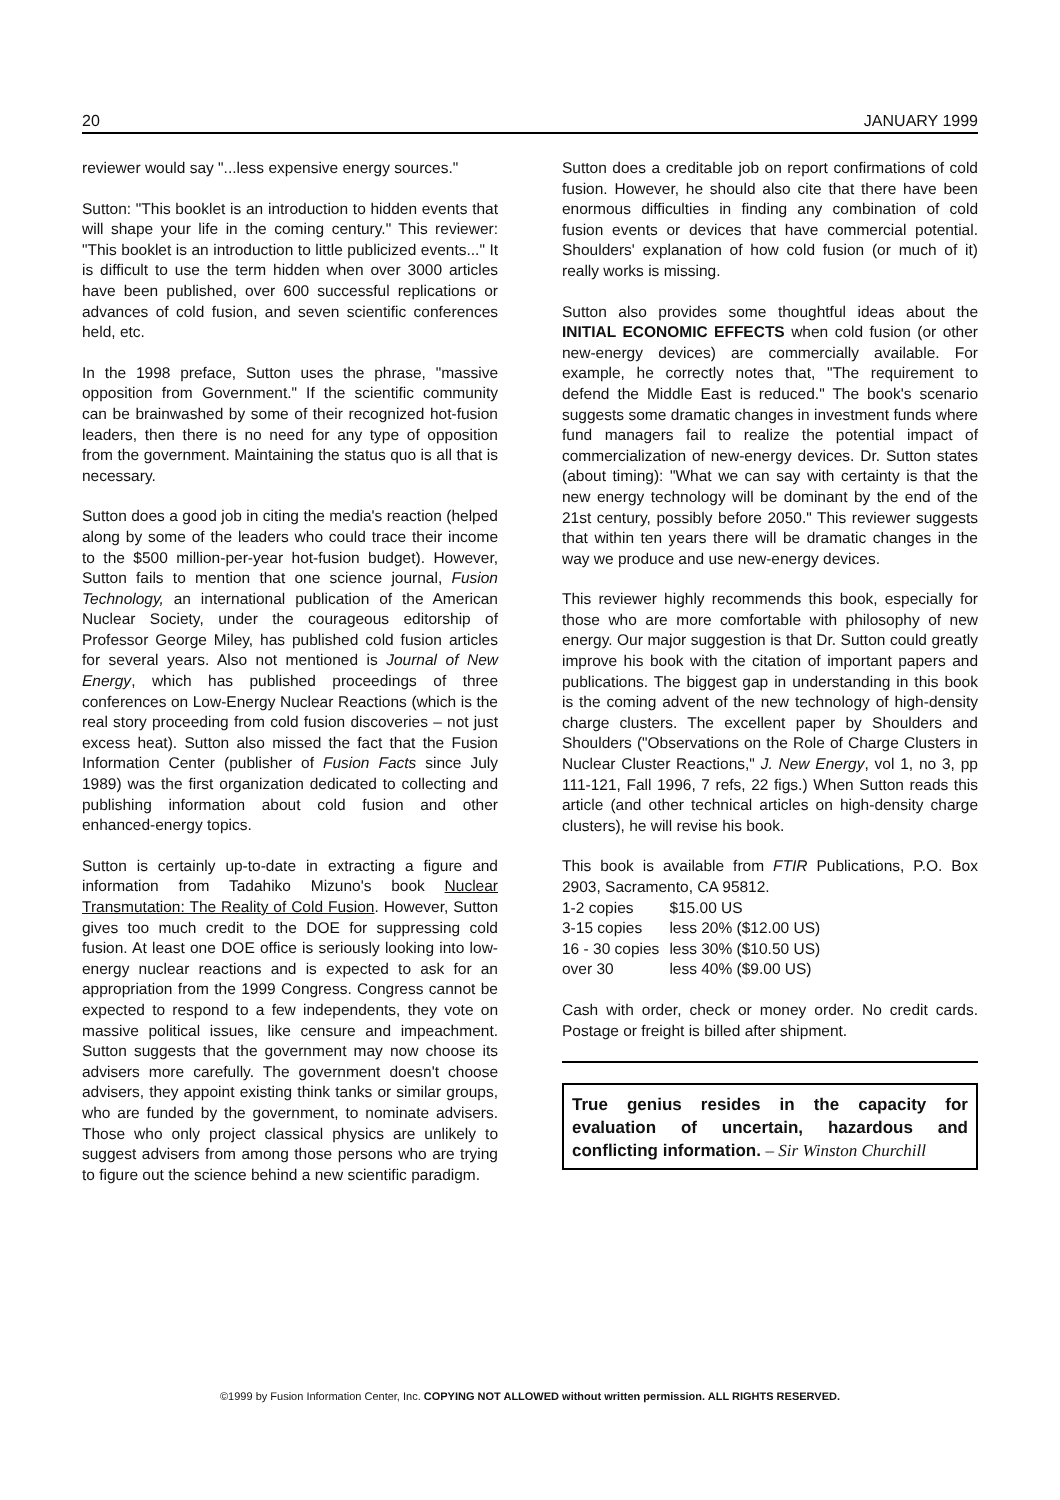20 JANUARY 1999
reviewer would say "...less expensive energy sources."
Sutton: "This booklet is an introduction to hidden events that will shape your life in the coming century." This reviewer: "This booklet is an introduction to little publicized events..." It is difficult to use the term hidden when over 3000 articles have been published, over 600 successful replications or advances of cold fusion, and seven scientific conferences held, etc.
In the 1998 preface, Sutton uses the phrase, "massive opposition from Government." If the scientific community can be brainwashed by some of their recognized hot-fusion leaders, then there is no need for any type of opposition from the government. Maintaining the status quo is all that is necessary.
Sutton does a good job in citing the media's reaction (helped along by some of the leaders who could trace their income to the $500 million-per-year hot-fusion budget). However, Sutton fails to mention that one science journal, Fusion Technology, an international publication of the American Nuclear Society, under the courageous editorship of Professor George Miley, has published cold fusion articles for several years. Also not mentioned is Journal of New Energy, which has published proceedings of three conferences on Low-Energy Nuclear Reactions (which is the real story proceeding from cold fusion discoveries – not just excess heat). Sutton also missed the fact that the Fusion Information Center (publisher of Fusion Facts since July 1989) was the first organization dedicated to collecting and publishing information about cold fusion and other enhanced-energy topics.
Sutton is certainly up-to-date in extracting a figure and information from Tadahiko Mizuno's book Nuclear Transmutation: The Reality of Cold Fusion. However, Sutton gives too much credit to the DOE for suppressing cold fusion. At least one DOE office is seriously looking into low-energy nuclear reactions and is expected to ask for an appropriation from the 1999 Congress. Congress cannot be expected to respond to a few independents, they vote on massive political issues, like censure and impeachment. Sutton suggests that the government may now choose its advisers more carefully. The government doesn't choose advisers, they appoint existing think tanks or similar groups, who are funded by the government, to nominate advisers. Those who only project classical physics are unlikely to suggest advisers from among those persons who are trying to figure out the science behind a new scientific paradigm.
Sutton does a creditable job on report confirmations of cold fusion. However, he should also cite that there have been enormous difficulties in finding any combination of cold fusion events or devices that have commercial potential. Shoulders' explanation of how cold fusion (or much of it) really works is missing.
Sutton also provides some thoughtful ideas about the INITIAL ECONOMIC EFFECTS when cold fusion (or other new-energy devices) are commercially available. For example, he correctly notes that, "The requirement to defend the Middle East is reduced." The book's scenario suggests some dramatic changes in investment funds where fund managers fail to realize the potential impact of commercialization of new-energy devices. Dr. Sutton states (about timing): "What we can say with certainty is that the new energy technology will be dominant by the end of the 21st century, possibly before 2050." This reviewer suggests that within ten years there will be dramatic changes in the way we produce and use new-energy devices.
This reviewer highly recommends this book, especially for those who are more comfortable with philosophy of new energy. Our major suggestion is that Dr. Sutton could greatly improve his book with the citation of important papers and publications. The biggest gap in understanding in this book is the coming advent of the new technology of high-density charge clusters. The excellent paper by Shoulders and Shoulders ("Observations on the Role of Charge Clusters in Nuclear Cluster Reactions," J. New Energy, vol 1, no 3, pp 111-121, Fall 1996, 7 refs, 22 figs.) When Sutton reads this article (and other technical articles on high-density charge clusters), he will revise his book.
This book is available from FTIR Publications, P.O. Box 2903, Sacramento, CA 95812.
| 1-2 copies | $15.00 US |
| 3-15 copies | less 20% ($12.00 US) |
| 16 - 30 copies | less 30% ($10.50 US) |
| over 30 | less 40% ($9.00 US) |
Cash with order, check or money order. No credit cards. Postage or freight is billed after shipment.
True genius resides in the capacity for evaluation of uncertain, hazardous and conflicting information. – Sir Winston Churchill
©1999 by Fusion Information Center, Inc. COPYING NOT ALLOWED without written permission. ALL RIGHTS RESERVED.